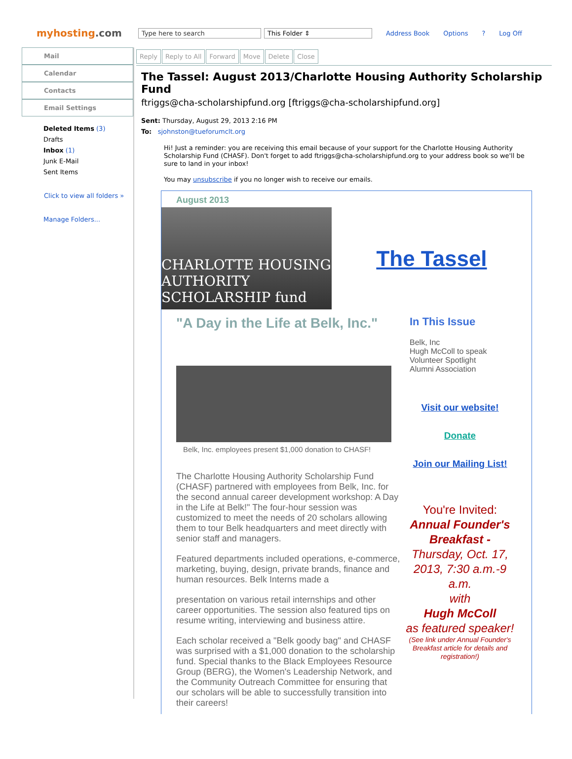myhosting.com
Type here to search This Folder ⇕ Address Book Options? Log Off
Mail
Calendar
Contacts
Email Settings
Deleted Items (3)
Drafts
Inbox (1)
Junk E-Mail
Sent Items
Click to view all folders »
Manage Folders...
Reply Reply to All Forward Move Delete Close
The Tassel: August 2013/Charlotte Housing Authority Scholarship Fund
ftriggs@cha-scholarshipfund.org [ftriggs@cha-scholarshipfund.org]
Sent: Thursday, August 29, 2013 2:16 PM
To: sjohnston@tueforumclt.org
Hi! Just a reminder: you are receiving this email because of your support for the Charlotte Housing Authority Scholarship Fund (CHASF). Don't forget to add ftriggs@cha-scholarshipfund.org to your address book so we'll be sure to land in your inbox!
You may unsubscribe if you no longer wish to receive our emails.
August 2013
CHARLOTTE HOUSING AUTHORITY SCHOLARSHIP fund
The Tassel
"A Day in the Life at Belk, Inc."
Belk, Inc. employees present $1,000 donation to CHASF!
The Charlotte Housing Authority Scholarship Fund (CHASF) partnered with employees from Belk, Inc. for the second annual career development workshop: A Day in the Life at Belk!" The four-hour session was customized to meet the needs of 20 scholars allowing them to tour Belk headquarters and meet directly with senior staff and managers.
Featured departments included operations, e-commerce, marketing, buying, design, private brands, finance and human resources. Belk Interns made a
presentation on various retail internships and other career opportunities. The session also featured tips on resume writing, interviewing and business attire.
Each scholar received a "Belk goody bag" and CHASF was surprised with a $1,000 donation to the scholarship fund. Special thanks to the Black Employees Resource Group (BERG), the Women's Leadership Network, and the Community Outreach Committee for ensuring that our scholars will be able to successfully transition into their careers!
In This Issue
Belk, Inc
Hugh McColl to speak
Volunteer Spotlight
Alumni Association
Visit our website!
Donate
Join our Mailing List!
You're Invited:
Annual Founder's Breakfast -
Thursday, Oct. 17, 2013, 7:30 a.m.-9 a.m.
with
Hugh McColl
as featured speaker!
(See link under Annual Founder's Breakfast article for details and registration!)